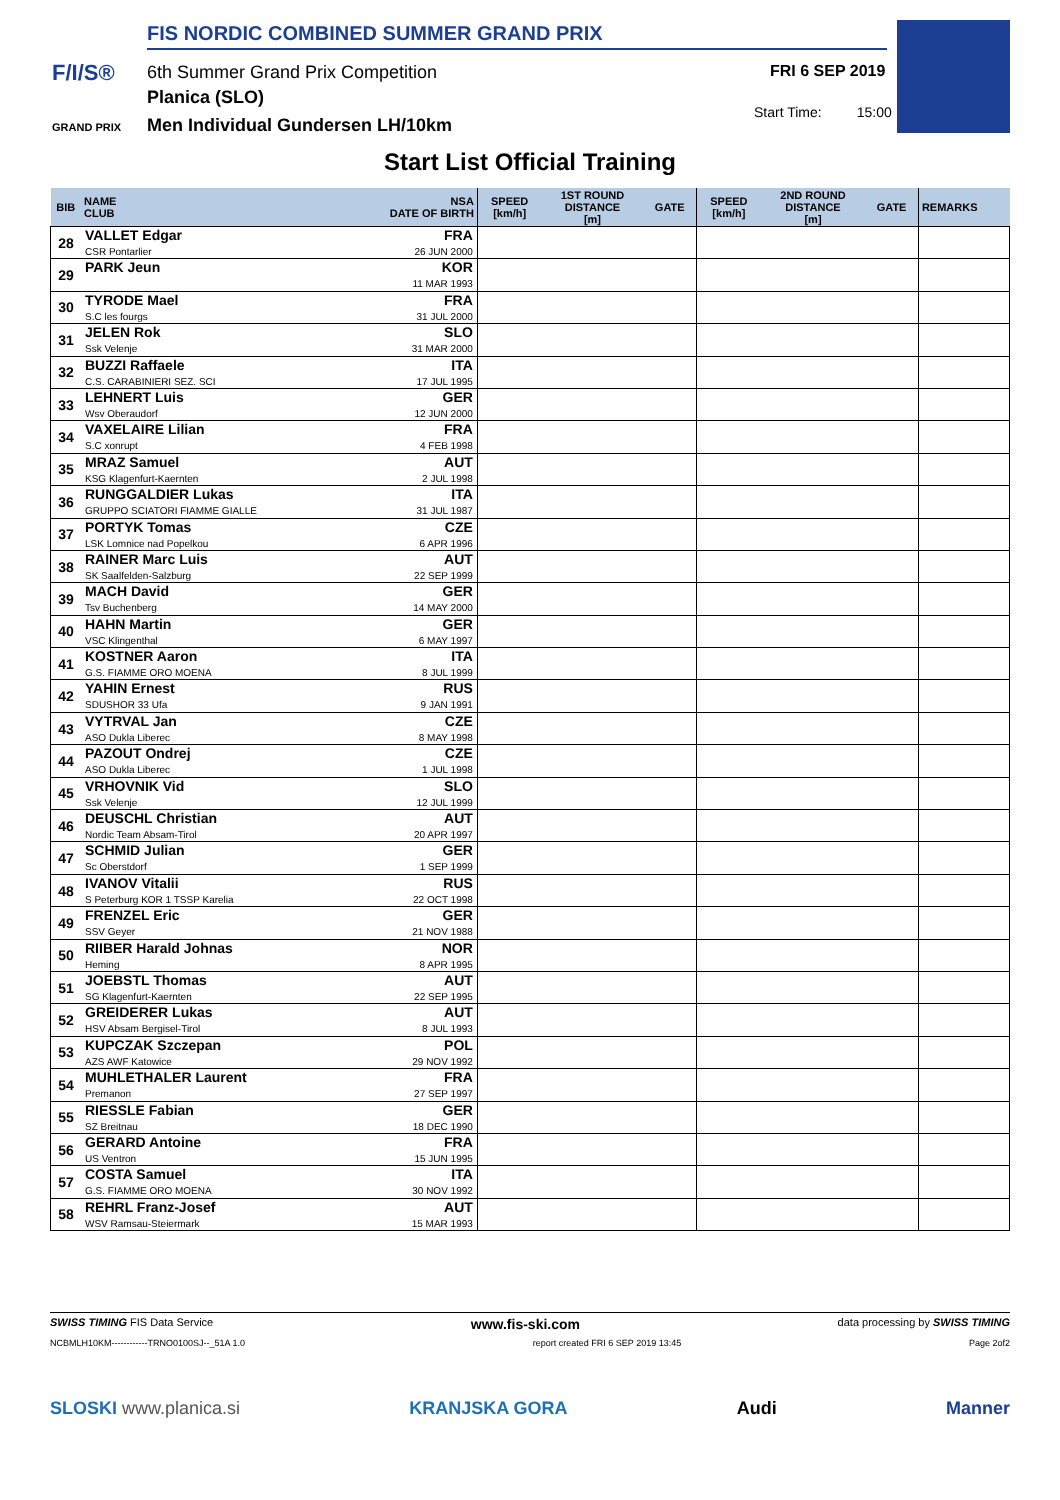F/I/S®
GRAND PRIX
FIS NORDIC COMBINED SUMMER GRAND PRIX
6th Summer Grand Prix Competition
Planica (SLO)
Men Individual Gundersen LH/10km
FRI 6 SEP 2019
Start Time: 15:00
Start List Official Training
| BIB | NAME CLUB | NSA DATE OF BIRTH | SPEED [km/h] | 1ST ROUND DISTANCE [m] | GATE | SPEED [km/h] | 2ND ROUND DISTANCE [m] | GATE | REMARKS |
| --- | --- | --- | --- | --- | --- | --- | --- | --- | --- |
| 28 | VALLET Edgar CSR Pontarlier | FRA 26 JUN 2000 | | | | | | | |
| 29 | PARK Jeun | KOR 11 MAR 1993 | | | | | | | |
| 30 | TYRODE Mael S.C les fourgs | FRA 31 JUL 2000 | | | | | | | |
| 31 | JELEN Rok Ssk Velenje | SLO 31 MAR 2000 | | | | | | | |
| 32 | BUZZI Raffaele C.S. CARABINIERI SEZ. SCI | ITA 17 JUL 1995 | | | | | | | |
| 33 | LEHNERT Luis Wsv Oberaudorf | GER 12 JUN 2000 | | | | | | | |
| 34 | VAXELAIRE Lilian S.C xonrupt | FRA 4 FEB 1998 | | | | | | | |
| 35 | MRAZ Samuel KSG Klagenfurt-Kaernten | AUT 2 JUL 1998 | | | | | | | |
| 36 | RUNGGALDIER Lukas GRUPPO SCIATORI FIAMME GIALLE | ITA 31 JUL 1987 | | | | | | | |
| 37 | PORTYK Tomas LSK Lomnice nad Popelkou | CZE 6 APR 1996 | | | | | | | |
| 38 | RAINER Marc Luis SK Saalfelden-Salzburg | AUT 22 SEP 1999 | | | | | | | |
| 39 | MACH David Tsv Buchenberg | GER 14 MAY 2000 | | | | | | | |
| 40 | HAHN Martin VSC Klingenthal | GER 6 MAY 1997 | | | | | | | |
| 41 | KOSTNER Aaron G.S. FIAMME ORO MOENA | ITA 8 JUL 1999 | | | | | | | |
| 42 | YAHIN Ernest SDUSHOR 33 Ufa | RUS 9 JAN 1991 | | | | | | | |
| 43 | VYTRVAL Jan ASO Dukla Liberec | CZE 8 MAY 1998 | | | | | | | |
| 44 | PAZOUT Ondrej ASO Dukla Liberec | CZE 1 JUL 1998 | | | | | | | |
| 45 | VRHOVNIK Vid Ssk Velenje | SLO 12 JUL 1999 | | | | | | | |
| 46 | DEUSCHL Christian Nordic Team Absam-Tirol | AUT 20 APR 1997 | | | | | | | |
| 47 | SCHMID Julian Sc Oberstdorf | GER 1 SEP 1999 | | | | | | | |
| 48 | IVANOV Vitalii S Peterburg KOR 1 TSSP Karelia | RUS 22 OCT 1998 | | | | | | | |
| 49 | FRENZEL Eric SSV Geyer | GER 21 NOV 1988 | | | | | | | |
| 50 | RIIBER Harald Johnas Heming | NOR 8 APR 1995 | | | | | | | |
| 51 | JOEBSTL Thomas SG Klagenfurt-Kaernten | AUT 22 SEP 1995 | | | | | | | |
| 52 | GREIDERER Lukas HSV Absam Bergisel-Tirol | AUT 8 JUL 1993 | | | | | | | |
| 53 | KUPCZAK Szczepan AZS AWF Katowice | POL 29 NOV 1992 | | | | | | | |
| 54 | MUHLETHALER Laurent Premanon | FRA 27 SEP 1997 | | | | | | | |
| 55 | RIESSLE Fabian SZ Breitnau | GER 18 DEC 1990 | | | | | | | |
| 56 | GERARD Antoine US Ventron | FRA 15 JUN 1995 | | | | | | | |
| 57 | COSTA Samuel G.S. FIAMME ORO MOENA | ITA 30 NOV 1992 | | | | | | | |
| 58 | REHRL Franz-Josef WSV Ramsau-Steiermark | AUT 15 MAR 1993 | | | | | | | |
SWISS TIMING FIS Data Service www.fis-ski.com data processing by SWISS TIMING
NCBMLH10KM------------TRNO0100SJ--_51A 1.0 report created FRI 6 SEP 2019 13:45 Page 2of2
SLOSKI www.planica.si KRANJSKA GORA Audi Manner